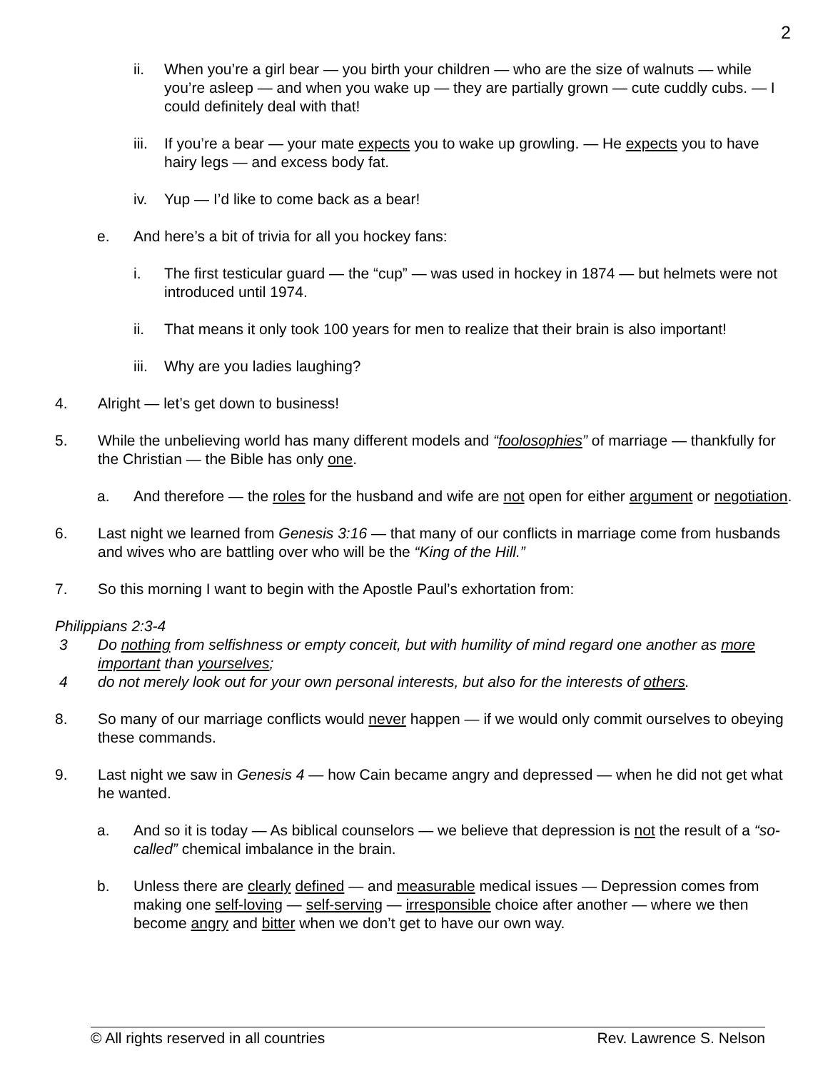2
ii. When you’re a girl bear — you birth your children — who are the size of walnuts — while you’re asleep — and when you wake up — they are partially grown — cute cuddly cubs. — I could definitely deal with that!
iii. If you’re a bear — your mate expects you to wake up growling. — He expects you to have hairy legs — and excess body fat.
iv. Yup — I’d like to come back as a bear!
e. And here’s a bit of trivia for all you hockey fans:
i. The first testicular guard — the “cup” — was used in hockey in 1874 — but helmets were not introduced until 1974.
ii. That means it only took 100 years for men to realize that their brain is also important!
iii. Why are you ladies laughing?
4. Alright — let’s get down to business!
5. While the unbelieving world has many different models and “foolosophies” of marriage — thankfully for the Christian — the Bible has only one.
a. And therefore — the roles for the husband and wife are not open for either argument or negotiation.
6. Last night we learned from Genesis 3:16 — that many of our conflicts in marriage come from husbands and wives who are battling over who will be the “King of the Hill.”
7. So this morning I want to begin with the Apostle Paul’s exhortation from:
Philippians 2:3-4
3 Do nothing from selfishness or empty conceit, but with humility of mind regard one another as more important than yourselves;
4 do not merely look out for your own personal interests, but also for the interests of others.
8. So many of our marriage conflicts would never happen — if we would only commit ourselves to obeying these commands.
9. Last night we saw in Genesis 4 — how Cain became angry and depressed — when he did not get what he wanted.
a. And so it is today — As biblical counselors — we believe that depression is not the result of a “so-called” chemical imbalance in the brain.
b. Unless there are clearly defined — and measurable medical issues — Depression comes from making one self-loving — self-serving — irresponsible choice after another — where we then become angry and bitter when we don’t get to have our own way.
© All rights reserved in all countries Rev. Lawrence S. Nelson